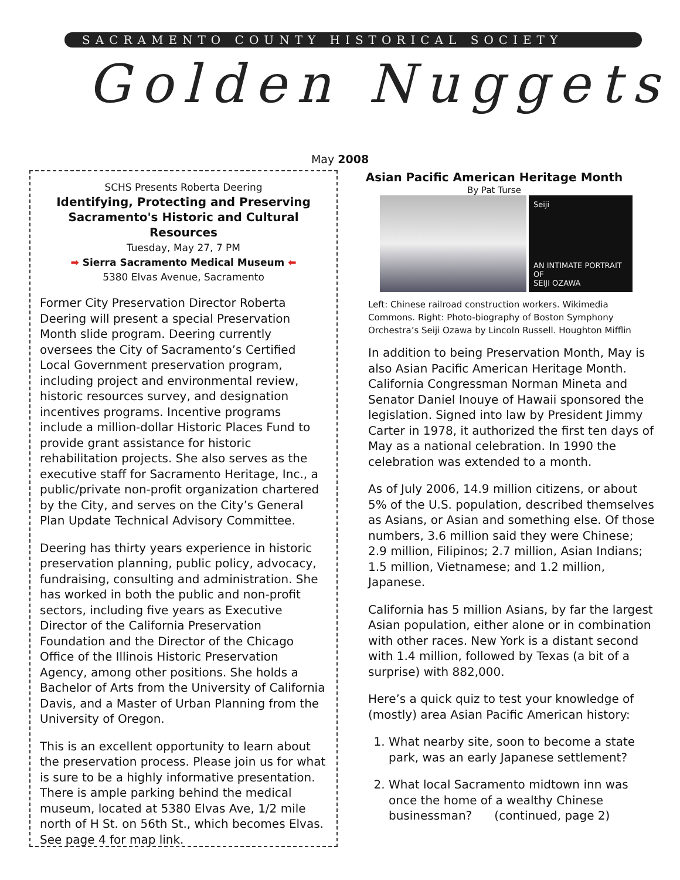SACRAMENTO COUNTY HISTORICAL SOCIETY
Golden Nuggets
May 2008
SCHS Presents Roberta Deering
Identifying, Protecting and Preserving
Sacramento's Historic and Cultural Resources
Tuesday, May 27, 7 PM
➡ Sierra Sacramento Medical Museum ⬅
5380 Elvas Avenue, Sacramento
Former City Preservation Director Roberta Deering will present a special Preservation Month slide program. Deering currently oversees the City of Sacramento’s Certified Local Government preservation program, including project and environmental review, historic resources survey, and designation incentives programs. Incentive programs include a million-dollar Historic Places Fund to provide grant assistance for historic rehabilitation projects. She also serves as the executive staff for Sacramento Heritage, Inc., a public/private non-profit organization chartered by the City, and serves on the City’s General Plan Update Technical Advisory Committee.
Deering has thirty years experience in historic preservation planning, public policy, advocacy, fundraising, consulting and administration. She has worked in both the public and non-profit sectors, including five years as Executive Director of the California Preservation Foundation and the Director of the Chicago Office of the Illinois Historic Preservation Agency, among other positions. She holds a Bachelor of Arts from the University of California Davis, and a Master of Urban Planning from the University of Oregon.
This is an excellent opportunity to learn about the preservation process. Please join us for what is sure to be a highly informative presentation. There is ample parking behind the medical museum, located at 5380 Elvas Ave, 1/2 mile north of H St. on 56th St., which becomes Elvas. See page 4 for map link.
Asian Pacific American Heritage Month
By Pat Turse
Seiji
AN INTIMATE PORTRAIT OF
SEIJI OZAWA
Left: Chinese railroad construction workers. Wikimedia Commons. Right: Photo-biography of Boston Symphony Orchestra’s Seiji Ozawa by Lincoln Russell. Houghton Mifflin
In addition to being Preservation Month, May is also Asian Pacific American Heritage Month. California Congressman Norman Mineta and Senator Daniel Inouye of Hawaii sponsored the legislation. Signed into law by President Jimmy Carter in 1978, it authorized the first ten days of May as a national celebration. In 1990 the celebration was extended to a month.
As of July 2006, 14.9 million citizens, or about 5% of the U.S. population, described themselves as Asians, or Asian and something else. Of those numbers, 3.6 million said they were Chinese; 2.9 million, Filipinos; 2.7 million, Asian Indians; 1.5 million, Vietnamese; and 1.2 million, Japanese.
California has 5 million Asians, by far the largest Asian population, either alone or in combination with other races. New York is a distant second with 1.4 million, followed by Texas (a bit of a surprise) with 882,000.
Here’s a quick quiz to test your knowledge of (mostly) area Asian Pacific American history:
1. What nearby site, soon to become a state park, was an early Japanese settlement?
2. What local Sacramento midtown inn was once the home of a wealthy Chinese businessman? (continued, page 2)